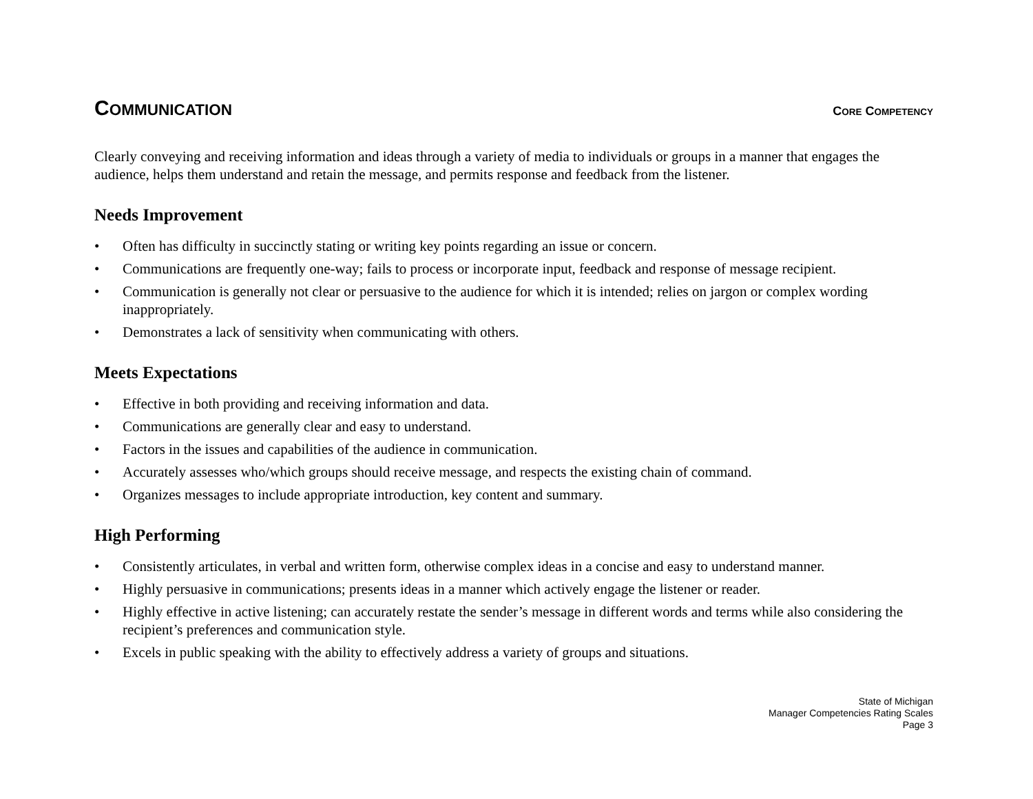COMMUNICATION
CORE COMPETENCY
Clearly conveying and receiving information and ideas through a variety of media to individuals or groups in a manner that engages the audience, helps them understand and retain the message, and permits response and feedback from the listener.
Needs Improvement
• Often has difficulty in succinctly stating or writing key points regarding an issue or concern.
• Communications are frequently one-way; fails to process or incorporate input, feedback and response of message recipient.
• Communication is generally not clear or persuasive to the audience for which it is intended; relies on jargon or complex wording inappropriately.
• Demonstrates a lack of sensitivity when communicating with others.
Meets Expectations
• Effective in both providing and receiving information and data.
• Communications are generally clear and easy to understand.
• Factors in the issues and capabilities of the audience in communication.
• Accurately assesses who/which groups should receive message, and respects the existing chain of command.
• Organizes messages to include appropriate introduction, key content and summary.
High Performing
• Consistently articulates, in verbal and written form, otherwise complex ideas in a concise and easy to understand manner.
• Highly persuasive in communications; presents ideas in a manner which actively engage the listener or reader.
• Highly effective in active listening; can accurately restate the sender’s message in different words and terms while also considering the recipient’s preferences and communication style.
• Excels in public speaking with the ability to effectively address a variety of groups and situations.
State of Michigan
Manager Competencies Rating Scales
Page 3